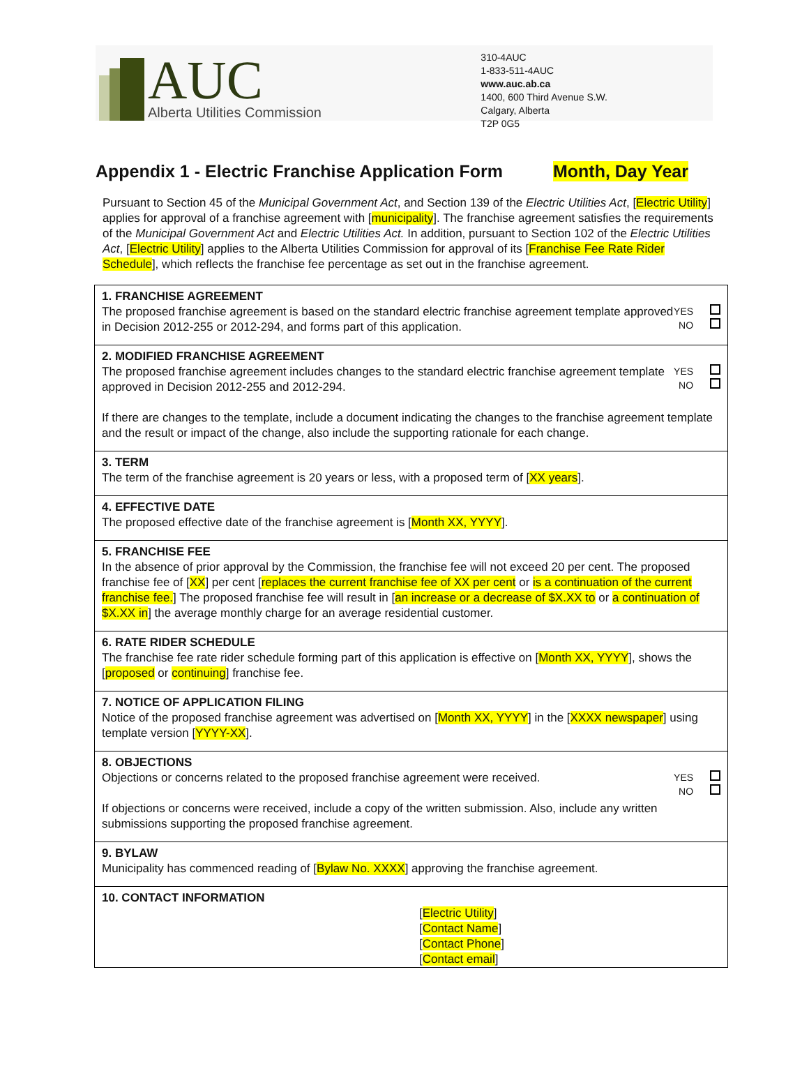AUC
Alberta Utilities Commission
310-4AUC
1-833-511-4AUC
www.auc.ab.ca
1400, 600 Third Avenue S.W.
Calgary, Alberta
T2P 0G5
Appendix 1 - Electric Franchise Application Form Month, Day Year
Pursuant to Section 45 of the Municipal Government Act, and Section 139 of the Electric Utilities Act, [Electric Utility] applies for approval of a franchise agreement with [municipality]. The franchise agreement satisfies the requirements of the Municipal Government Act and Electric Utilities Act. In addition, pursuant to Section 102 of the Electric Utilities Act, [Electric Utility] applies to the Alberta Utilities Commission for approval of its [Franchise Fee Rate Rider Schedule], which reflects the franchise fee percentage as set out in the franchise agreement.
| 1. FRANCHISE AGREEMENT YES NO The proposed franchise agreement is based on the standard electric franchise agreement template approved in Decision 2012-255 or 2012-294, and forms part of this application. |
| 2. MODIFIED FRANCHISE AGREEMENT YES NO The proposed franchise agreement includes changes to the standard electric franchise agreement template approved in Decision 2012-255 and 2012-294. If there are changes to the template, include a document indicating the changes to the franchise agreement template and the result or impact of the change, also include the supporting rationale for each change. |
| 3. TERM The term of the franchise agreement is 20 years or less, with a proposed term of [ XX years ]. |
| 4. EFFECTIVE DATE The proposed effective date of the franchise agreement is [ Month XX, YYYY ]. |
| 5. FRANCHISE FEE In the absence of prior approval by the Commission, the franchise fee will not exceed 20 per cent. The proposed franchise fee of [ XX ] per cent [ replaces the current franchise fee of XX per cent or is a continuation of the current franchise fee. ] The proposed franchise fee will result in [ an increase or a decrease of $X.XX to or a continuation of $X.XX in ] the average monthly charge for an average residential customer. |
| 6. RATE RIDER SCHEDULE The franchise fee rate rider schedule forming part of this application is effective on [ Month XX, YYYY ], shows the [ proposed or continuing ] franchise fee. |
| 7. NOTICE OF APPLICATION FILING Notice of the proposed franchise agreement was advertised on [ Month XX, YYYY ] in the [ XXXX newspaper ] using template version [ YYYY-XX ]. |
| 8. OBJECTIONS YES NO Objections or concerns related to the proposed franchise agreement were received. If objections or concerns were received, include a copy of the written submission. Also, include any written submissions supporting the proposed franchise agreement. |
| 9. BYLAW Municipality has commenced reading of [ Bylaw No. XXXX ] approving the franchise agreement. |
| 10. CONTACT INFORMATION [ Electric Utility ] [ Contact Name ] [ Contact Phone ] [ Contact email ] |